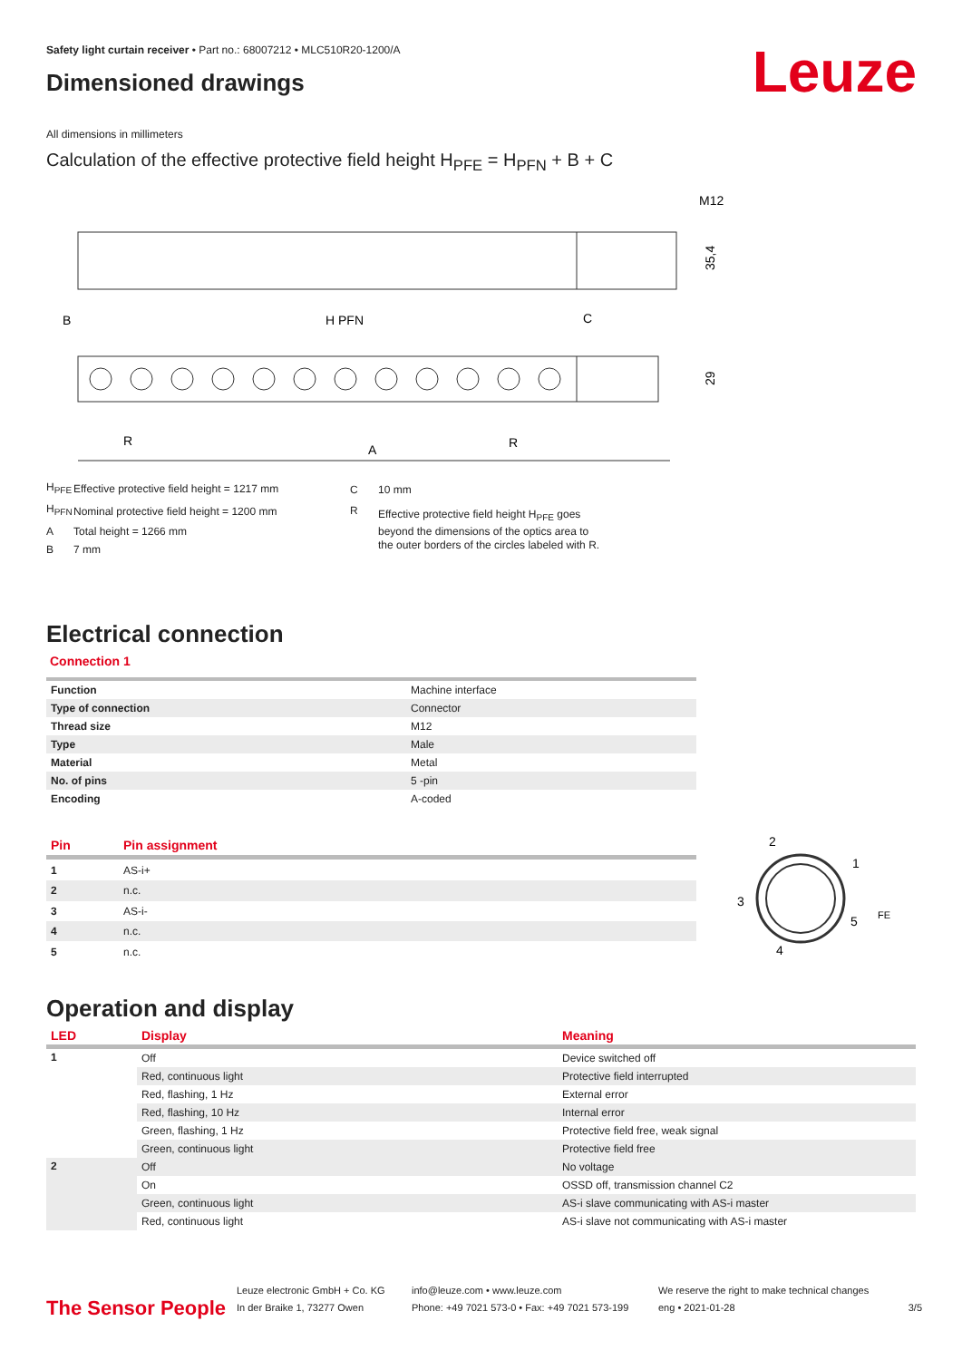Leuze
Safety light curtain receiver • Part no.: 68007212 • MLC510R20-1200/A
Dimensioned drawings
All dimensions in millimeters
Calculation of the effective protective field height H<sub>PFE</sub> = H<sub>PFN</sub> + B + C
M12
35,4
B
H PFN
C
29
R
A
R
| H<sub>PFE</sub> | Effective protective field height = 1217 mm |
| H<sub>PFN</sub> | Nominal protective field height = 1200 mm |
| A | Total height = 1266 mm |
| B | 7 mm |
| C | 10 mm |
| R | Effective protective field height H<sub>PFE</sub> goes beyond the dimensions of the optics area to the outer borders of the circles labeled with R. |
Electrical connection
Connection 1
| Function | Machine interface |
| Type of connection | Connector |
| Thread size | M12 |
| Type | Male |
| Material | Metal |
| No. of pins | 5 -pin |
| Encoding | A-coded |
| Pin | Pin assignment |
| --- | --- |
| 1 | AS-i+ |
| 2 | n.c. |
| 3 | AS-i- |
| 4 | n.c. |
| 5 | n.c. |
2
1
3
5
4
FE
Operation and display
| LED | Display | Meaning |
| --- | --- | --- |
| 1 | Off | Device switched off |
| | Red, continuous light | Protective field interrupted |
| | Red, flashing, 1 Hz | External error |
| | Red, flashing, 10 Hz | Internal error |
| | Green, flashing, 1 Hz | Protective field free, weak signal |
| | Green, continuous light | Protective field free |
| 2 | Off | No voltage |
| | On | OSSD off, transmission channel C2 |
| | Green, continuous light | AS-i slave communicating with AS-i master |
| | Red, continuous light | AS-i slave not communicating with AS-i master |
The Sensor People
Leuze electronic GmbH + Co. KG
In der Braike 1, 73277 Owen
info@leuze.com • www.leuze.com
Phone: +49 7021 573-0 • Fax: +49 7021 573-199
We reserve the right to make technical changes
eng • 2021-01-28
3/5